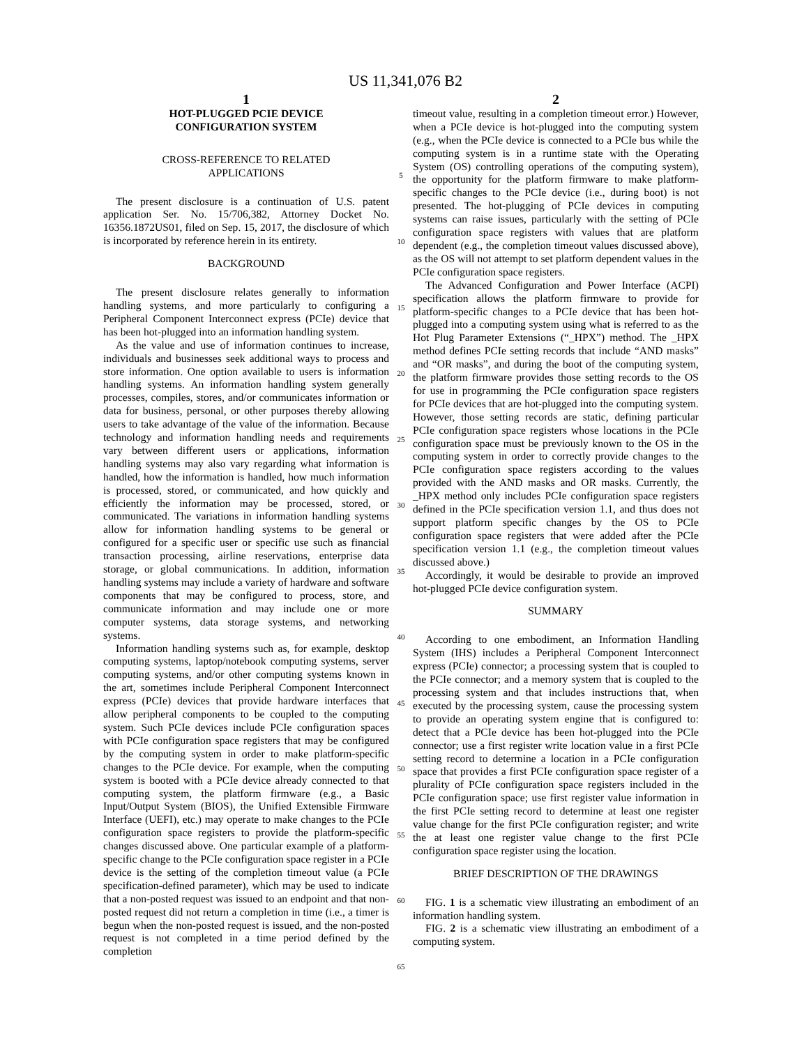US 11,341,076 B2
1
HOT-PLUGGED PCIE DEVICE
CONFIGURATION SYSTEM
CROSS-REFERENCE TO RELATED
APPLICATIONS
The present disclosure is a continuation of U.S. patent application Ser. No. 15/706,382, Attorney Docket No. 16356.1872US01, filed on Sep. 15, 2017, the disclosure of which is incorporated by reference herein in its entirety.
BACKGROUND
The present disclosure relates generally to information handling systems, and more particularly to configuring a Peripheral Component Interconnect express (PCIe) device that has been hot-plugged into an information handling system.
As the value and use of information continues to increase, individuals and businesses seek additional ways to process and store information. One option available to users is information handling systems. An information handling system generally processes, compiles, stores, and/or communicates information or data for business, personal, or other purposes thereby allowing users to take advantage of the value of the information. Because technology and information handling needs and requirements vary between different users or applications, information handling systems may also vary regarding what information is handled, how the information is handled, how much information is processed, stored, or communicated, and how quickly and efficiently the information may be processed, stored, or communicated. The variations in information handling systems allow for information handling systems to be general or configured for a specific user or specific use such as financial transaction processing, airline reservations, enterprise data storage, or global communications. In addition, information handling systems may include a variety of hardware and software components that may be configured to process, store, and communicate information and may include one or more computer systems, data storage systems, and networking systems.
Information handling systems such as, for example, desktop computing systems, laptop/notebook computing systems, server computing systems, and/or other computing systems known in the art, sometimes include Peripheral Component Interconnect express (PCIe) devices that provide hardware interfaces that allow peripheral components to be coupled to the computing system. Such PCIe devices include PCIe configuration spaces with PCIe configuration space registers that may be configured by the computing system in order to make platform-specific changes to the PCIe device. For example, when the computing system is booted with a PCIe device already connected to that computing system, the platform firmware (e.g., a Basic Input/Output System (BIOS), the Unified Extensible Firmware Interface (UEFI), etc.) may operate to make changes to the PCIe configuration space registers to provide the platform-specific changes discussed above. One particular example of a platform-specific change to the PCIe configuration space register in a PCIe device is the setting of the completion timeout value (a PCIe specification-defined parameter), which may be used to indicate that a non-posted request was issued to an endpoint and that non-posted request did not return a completion in time (i.e., a timer is begun when the non-posted request is issued, and the non-posted request is not completed in a time period defined by the completion
5
10
15
20
25
30
35
40
45
50
55
60
65
2
timeout value, resulting in a completion timeout error.) However, when a PCIe device is hot-plugged into the computing system (e.g., when the PCIe device is connected to a PCIe bus while the computing system is in a runtime state with the Operating System (OS) controlling operations of the computing system), the opportunity for the platform firmware to make platform-specific changes to the PCIe device (i.e., during boot) is not presented. The hot-plugging of PCIe devices in computing systems can raise issues, particularly with the setting of PCIe configuration space registers with values that are platform dependent (e.g., the completion timeout values discussed above), as the OS will not attempt to set platform dependent values in the PCIe configuration space registers.
The Advanced Configuration and Power Interface (ACPI) specification allows the platform firmware to provide for platform-specific changes to a PCIe device that has been hot-plugged into a computing system using what is referred to as the Hot Plug Parameter Extensions (“_HPX”) method. The _HPX method defines PCIe setting records that include “AND masks” and “OR masks”, and during the boot of the computing system, the platform firmware provides those setting records to the OS for use in programming the PCIe configuration space registers for PCIe devices that are hot-plugged into the computing system. However, those setting records are static, defining particular PCIe configuration space registers whose locations in the PCIe configuration space must be previously known to the OS in the computing system in order to correctly provide changes to the PCIe configuration space registers according to the values provided with the AND masks and OR masks. Currently, the _HPX method only includes PCIe configuration space registers defined in the PCIe specification version 1.1, and thus does not support platform specific changes by the OS to PCIe configuration space registers that were added after the PCIe specification version 1.1 (e.g., the completion timeout values discussed above.)
Accordingly, it would be desirable to provide an improved hot-plugged PCIe device configuration system.
SUMMARY
According to one embodiment, an Information Handling System (IHS) includes a Peripheral Component Interconnect express (PCIe) connector; a processing system that is coupled to the PCIe connector; and a memory system that is coupled to the processing system and that includes instructions that, when executed by the processing system, cause the processing system to provide an operating system engine that is configured to: detect that a PCIe device has been hot-plugged into the PCIe connector; use a first register write location value in a first PCIe setting record to determine a location in a PCIe configuration space that provides a first PCIe configuration space register of a plurality of PCIe configuration space registers included in the PCIe configuration space; use first register value information in the first PCIe setting record to determine at least one register value change for the first PCIe configuration register; and write the at least one register value change to the first PCIe configuration space register using the location.
BRIEF DESCRIPTION OF THE DRAWINGS
FIG. 1 is a schematic view illustrating an embodiment of an information handling system.
FIG. 2 is a schematic view illustrating an embodiment of a computing system.